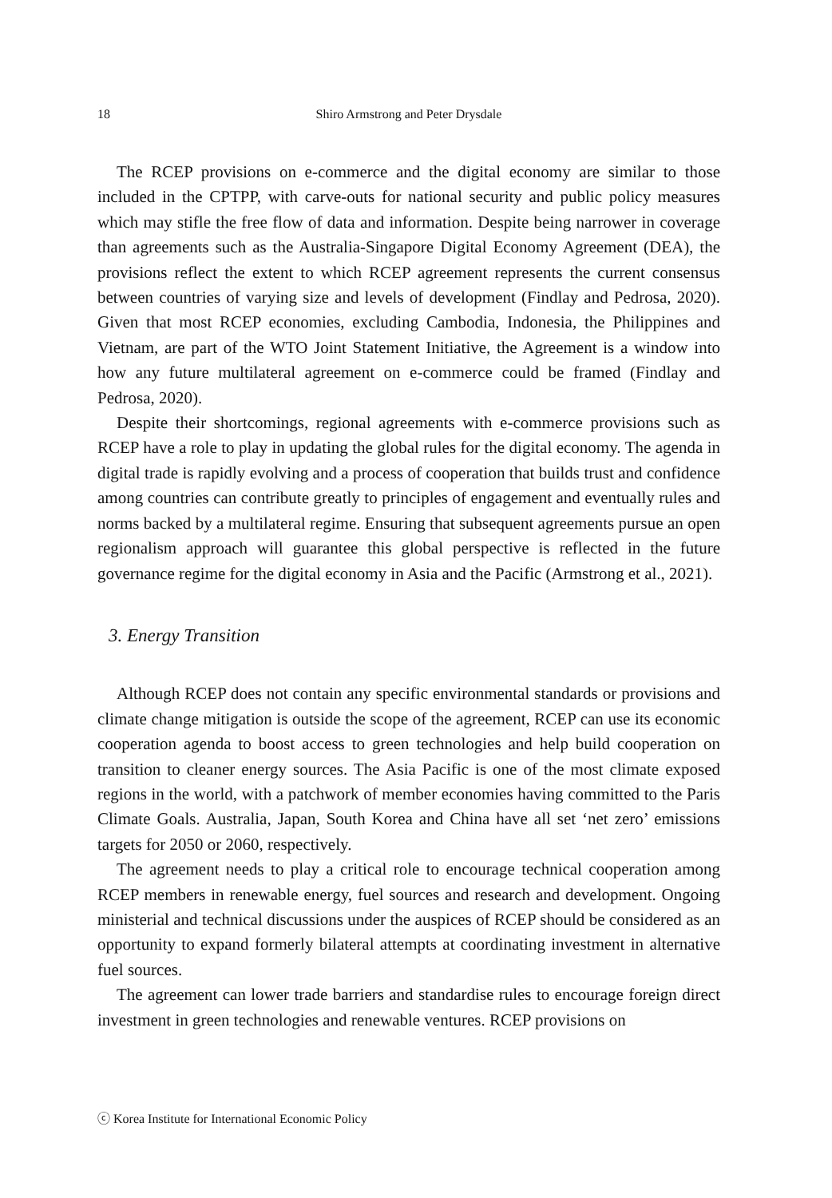18 Shiro Armstrong and Peter Drysdale
The RCEP provisions on e-commerce and the digital economy are similar to those included in the CPTPP, with carve-outs for national security and public policy measures which may stifle the free flow of data and information. Despite being narrower in coverage than agreements such as the Australia-Singapore Digital Economy Agreement (DEA), the provisions reflect the extent to which RCEP agreement represents the current consensus between countries of varying size and levels of development (Findlay and Pedrosa, 2020). Given that most RCEP economies, excluding Cambodia, Indonesia, the Philippines and Vietnam, are part of the WTO Joint Statement Initiative, the Agreement is a window into how any future multilateral agreement on e-commerce could be framed (Findlay and Pedrosa, 2020).
Despite their shortcomings, regional agreements with e-commerce provisions such as RCEP have a role to play in updating the global rules for the digital economy. The agenda in digital trade is rapidly evolving and a process of cooperation that builds trust and confidence among countries can contribute greatly to principles of engagement and eventually rules and norms backed by a multilateral regime. Ensuring that subsequent agreements pursue an open regionalism approach will guarantee this global perspective is reflected in the future governance regime for the digital economy in Asia and the Pacific (Armstrong et al., 2021).
3. Energy Transition
Although RCEP does not contain any specific environmental standards or provisions and climate change mitigation is outside the scope of the agreement, RCEP can use its economic cooperation agenda to boost access to green technologies and help build cooperation on transition to cleaner energy sources. The Asia Pacific is one of the most climate exposed regions in the world, with a patchwork of member economies having committed to the Paris Climate Goals. Australia, Japan, South Korea and China have all set ‘net zero’ emissions targets for 2050 or 2060, respectively.
The agreement needs to play a critical role to encourage technical cooperation among RCEP members in renewable energy, fuel sources and research and development. Ongoing ministerial and technical discussions under the auspices of RCEP should be considered as an opportunity to expand formerly bilateral attempts at coordinating investment in alternative fuel sources.
The agreement can lower trade barriers and standardise rules to encourage foreign direct investment in green technologies and renewable ventures. RCEP provisions on
ⓒ Korea Institute for International Economic Policy